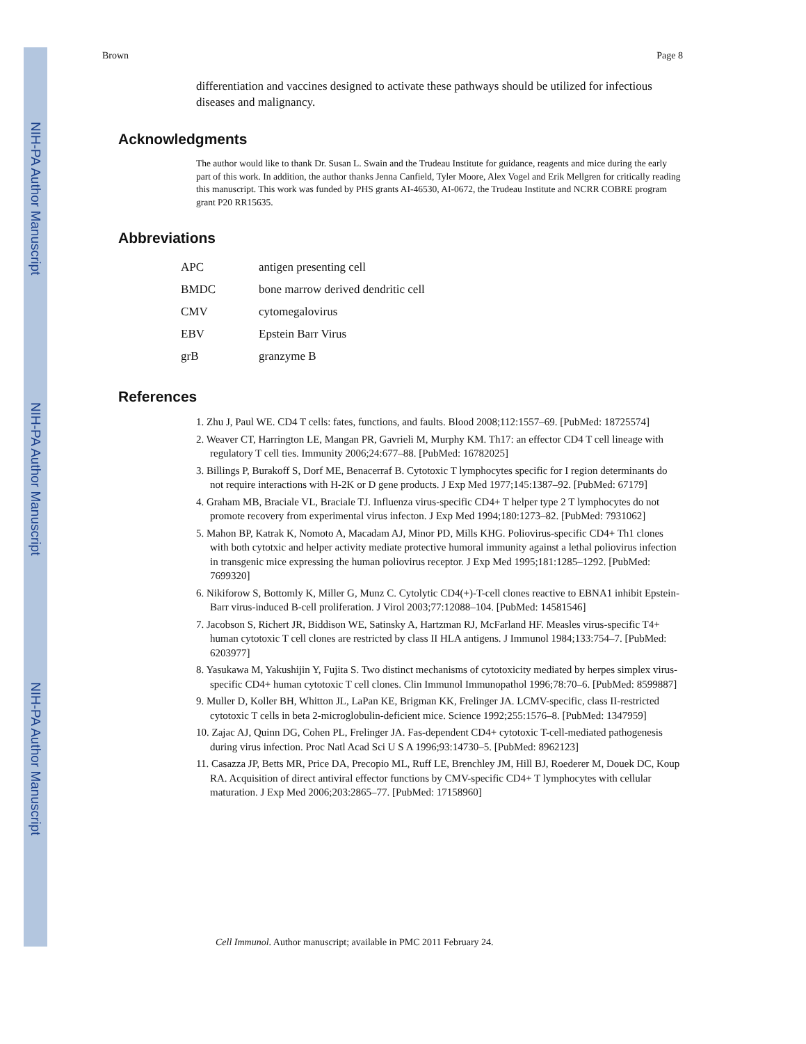NIH-PA Author Manuscript
NIH-PA Author Manuscript
NIH-PA Author Manuscript
Brown Page 8
differentiation and vaccines designed to activate these pathways should be utilized for infectious diseases and malignancy.
Acknowledgments
The author would like to thank Dr. Susan L. Swain and the Trudeau Institute for guidance, reagents and mice during the early part of this work. In addition, the author thanks Jenna Canfield, Tyler Moore, Alex Vogel and Erik Mellgren for critically reading this manuscript. This work was funded by PHS grants AI-46530, AI-0672, the Trudeau Institute and NCRR COBRE program grant P20 RR15635.
Abbreviations
| APC | antigen presenting cell |
| BMDC | bone marrow derived dendritic cell |
| CMV | cytomegalovirus |
| EBV | Epstein Barr Virus |
| grB | granzyme B |
References
1. Zhu J, Paul WE. CD4 T cells: fates, functions, and faults. Blood 2008;112:1557–69. [PubMed: 18725574]
2. Weaver CT, Harrington LE, Mangan PR, Gavrieli M, Murphy KM. Th17: an effector CD4 T cell lineage with regulatory T cell ties. Immunity 2006;24:677–88. [PubMed: 16782025]
3. Billings P, Burakoff S, Dorf ME, Benacerraf B. Cytotoxic T lymphocytes specific for I region determinants do not require interactions with H-2K or D gene products. J Exp Med 1977;145:1387–92. [PubMed: 67179]
4. Graham MB, Braciale VL, Braciale TJ. Influenza virus-specific CD4+ T helper type 2 T lymphocytes do not promote recovery from experimental virus infecton. J Exp Med 1994;180:1273–82. [PubMed: 7931062]
5. Mahon BP, Katrak K, Nomoto A, Macadam AJ, Minor PD, Mills KHG. Poliovirus-specific CD4+ Th1 clones with both cytotxic and helper activity mediate protective humoral immunity against a lethal poliovirus infection in transgenic mice expressing the human poliovirus receptor. J Exp Med 1995;181:1285–1292. [PubMed: 7699320]
6. Nikiforow S, Bottomly K, Miller G, Munz C. Cytolytic CD4(+)-T-cell clones reactive to EBNA1 inhibit Epstein-Barr virus-induced B-cell proliferation. J Virol 2003;77:12088–104. [PubMed: 14581546]
7. Jacobson S, Richert JR, Biddison WE, Satinsky A, Hartzman RJ, McFarland HF. Measles virus-specific T4+ human cytotoxic T cell clones are restricted by class II HLA antigens. J Immunol 1984;133:754–7. [PubMed: 6203977]
8. Yasukawa M, Yakushijin Y, Fujita S. Two distinct mechanisms of cytotoxicity mediated by herpes simplex virus-specific CD4+ human cytotoxic T cell clones. Clin Immunol Immunopathol 1996;78:70–6. [PubMed: 8599887]
9. Muller D, Koller BH, Whitton JL, LaPan KE, Brigman KK, Frelinger JA. LCMV-specific, class II-restricted cytotoxic T cells in beta 2-microglobulin-deficient mice. Science 1992;255:1576–8. [PubMed: 1347959]
10. Zajac AJ, Quinn DG, Cohen PL, Frelinger JA. Fas-dependent CD4+ cytotoxic T-cell-mediated pathogenesis during virus infection. Proc Natl Acad Sci U S A 1996;93:14730–5. [PubMed: 8962123]
11. Casazza JP, Betts MR, Price DA, Precopio ML, Ruff LE, Brenchley JM, Hill BJ, Roederer M, Douek DC, Koup RA. Acquisition of direct antiviral effector functions by CMV-specific CD4+ T lymphocytes with cellular maturation. J Exp Med 2006;203:2865–77. [PubMed: 17158960]
Cell Immunol. Author manuscript; available in PMC 2011 February 24.